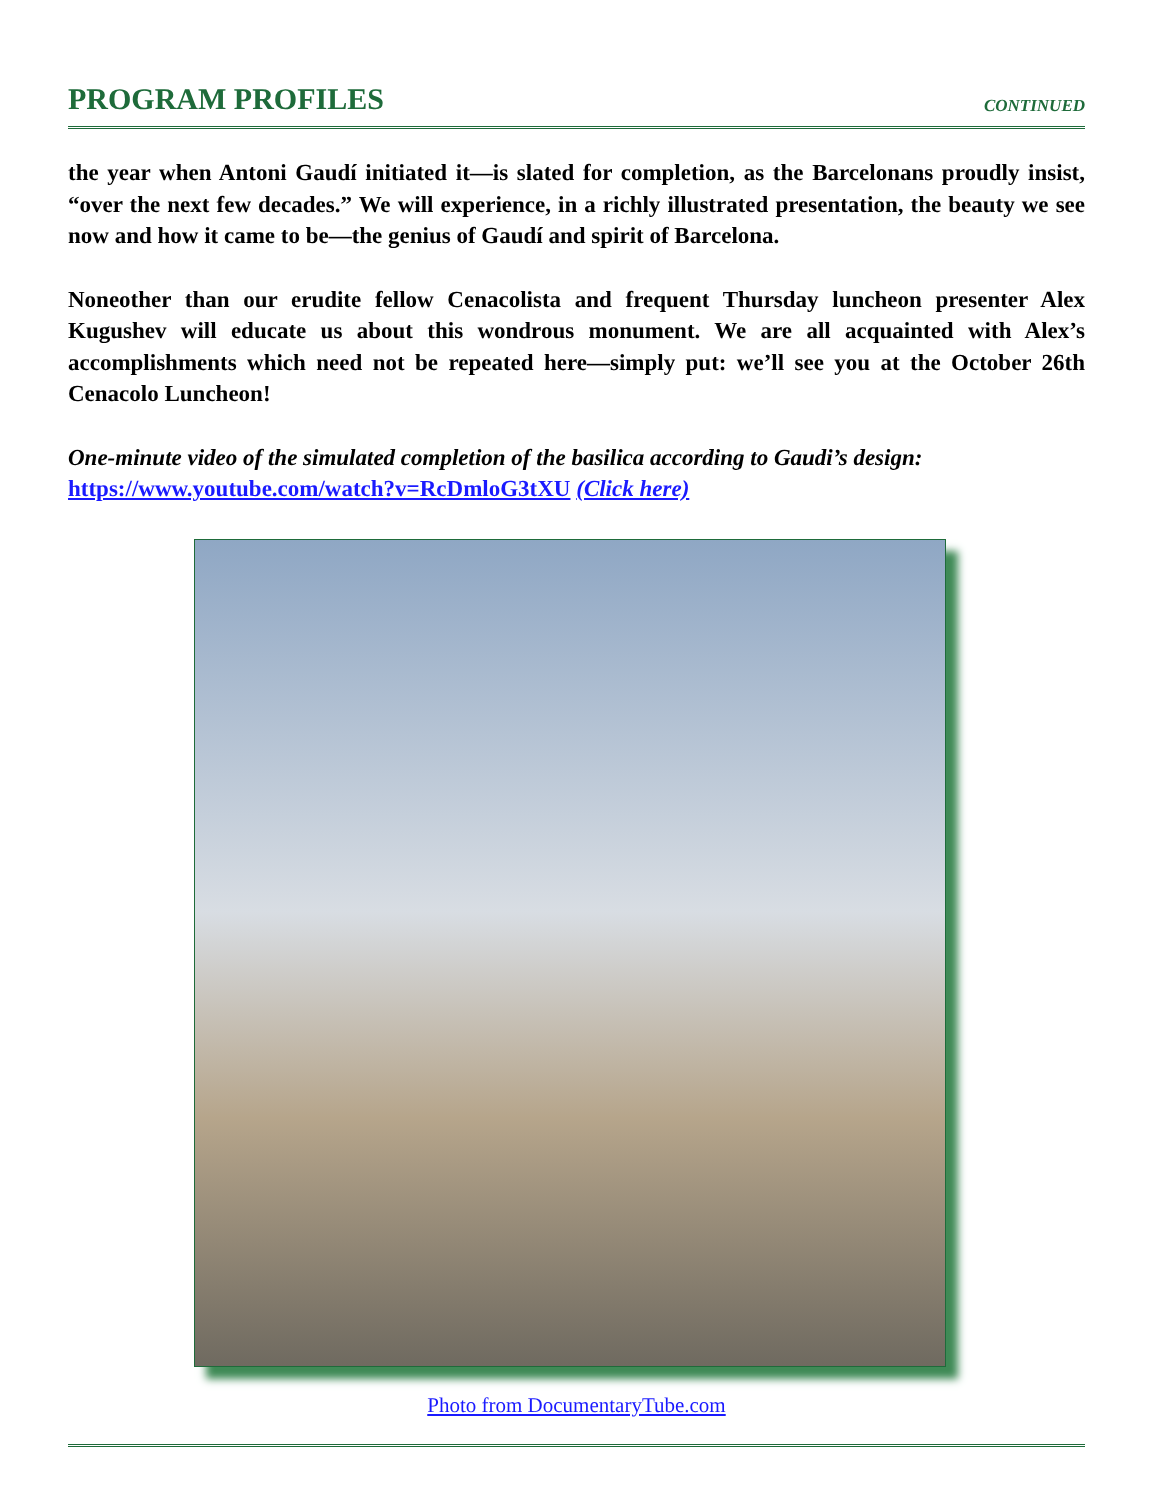PROGRAM PROFILES
CONTINUED
the year when Antoni Gaudí initiated it—is slated for completion, as the Barcelonans proudly insist, “over the next few decades.” We will experience, in a richly illustrated presentation, the beauty we see now and how it came to be—the genius of Gaudí and spirit of Barcelona.
Noneother than our erudite fellow Cenacolista and frequent Thursday luncheon presenter Alex Kugushev will educate us about this wondrous monument. We are all acquainted with Alex’s accomplishments which need not be repeated here—simply put: we’ll see you at the October 26th Cenacolo Luncheon!
One-minute video of the simulated completion of the basilica according to Gaudi’s design:
https://www.youtube.com/watch?v=RcDmloG3tXU (Click here)
Photo from DocumentaryTube.com